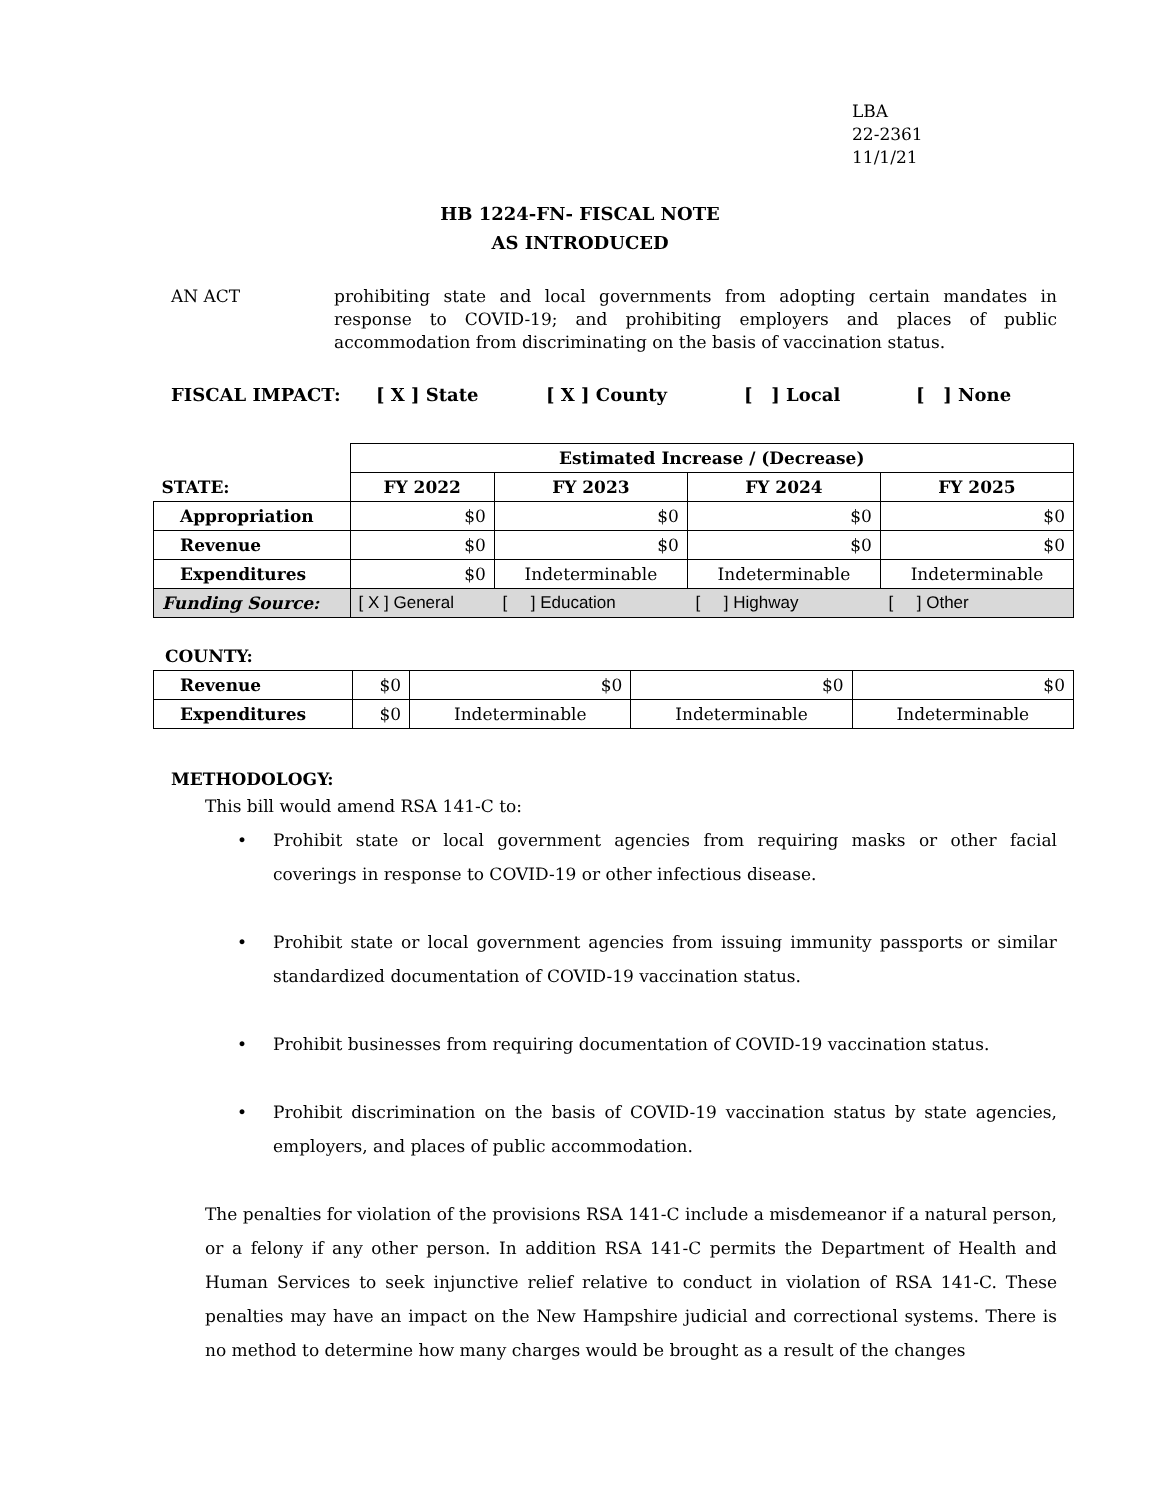LBA
22-2361
11/1/21
HB 1224-FN- FISCAL NOTE
AS INTRODUCED
AN ACT prohibiting state and local governments from adopting certain mandates in response to COVID-19; and prohibiting employers and places of public accommodation from discriminating on the basis of vaccination status.
FISCAL IMPACT: [ X ] State [ X ] County [ ] Local [ ] None
| | Estimated Increase / (Decrease) | | | |
| STATE: | FY 2022 | FY 2023 | FY 2024 | FY 2025 |
| Appropriation | $0 | $0 | $0 | $0 |
| Revenue | $0 | $0 | $0 | $0 |
| Expenditures | $0 | Indeterminable | Indeterminable | Indeterminable |
| Funding Source: | [ X ] General | [ ] Education | [ ] Highway | [ ] Other |
COUNTY:
| Revenue | $0 | $0 | $0 | $0 |
| Expenditures | $0 | Indeterminable | Indeterminable | Indeterminable |
METHODOLOGY:
This bill would amend RSA 141-C to:
• Prohibit state or local government agencies from requiring masks or other facial coverings in response to COVID-19 or other infectious disease.
• Prohibit state or local government agencies from issuing immunity passports or similar standardized documentation of COVID-19 vaccination status.
• Prohibit businesses from requiring documentation of COVID-19 vaccination status.
• Prohibit discrimination on the basis of COVID-19 vaccination status by state agencies, employers, and places of public accommodation.
The penalties for violation of the provisions RSA 141-C include a misdemeanor if a natural person, or a felony if any other person. In addition RSA 141-C permits the Department of Health and Human Services to seek injunctive relief relative to conduct in violation of RSA 141-C. These penalties may have an impact on the New Hampshire judicial and correctional systems. There is no method to determine how many charges would be brought as a result of the changes